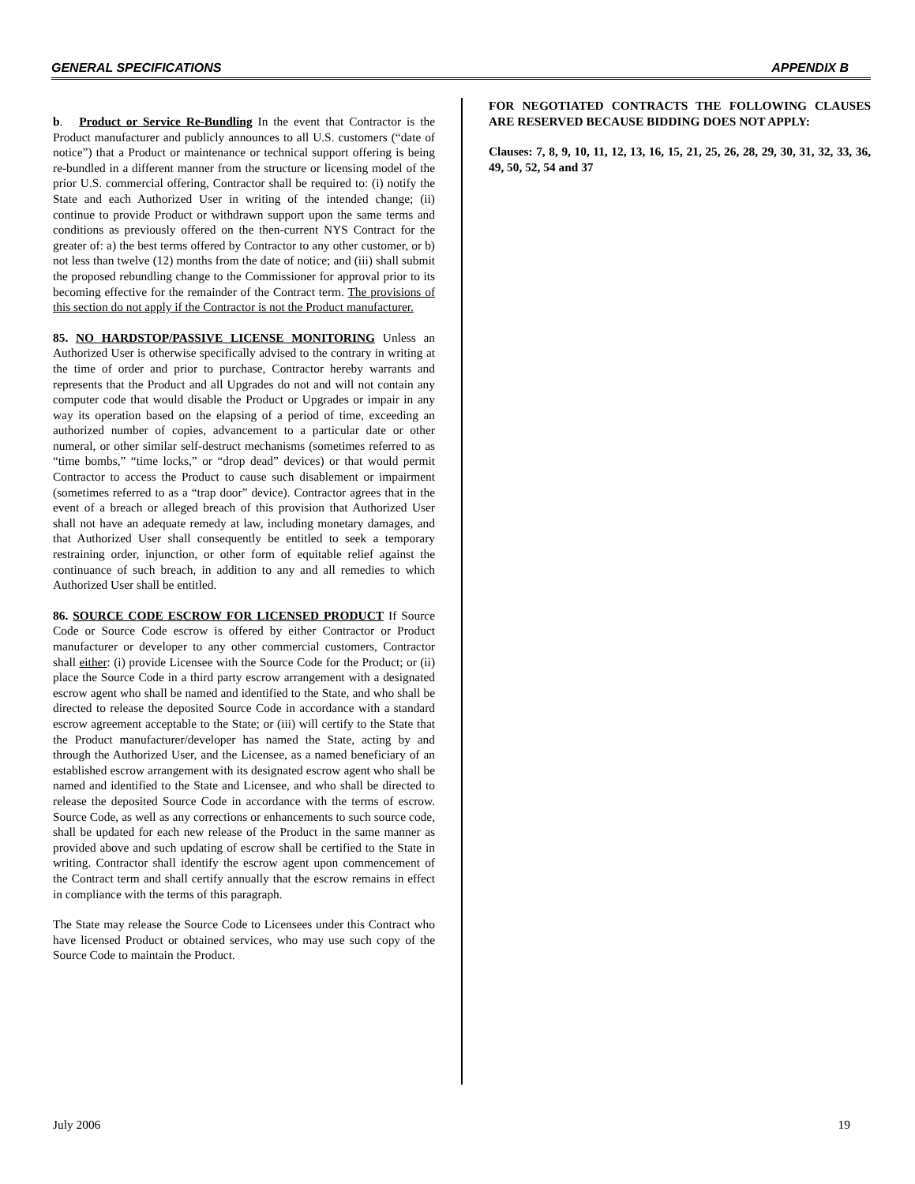GENERAL SPECIFICATIONS APPENDIX B
b. Product or Service Re-Bundling In the event that Contractor is the Product manufacturer and publicly announces to all U.S. customers (“date of notice”) that a Product or maintenance or technical support offering is being re-bundled in a different manner from the structure or licensing model of the prior U.S. commercial offering, Contractor shall be required to: (i) notify the State and each Authorized User in writing of the intended change; (ii) continue to provide Product or withdrawn support upon the same terms and conditions as previously offered on the then-current NYS Contract for the greater of: a) the best terms offered by Contractor to any other customer, or b) not less than twelve (12) months from the date of notice; and (iii) shall submit the proposed rebundling change to the Commissioner for approval prior to its becoming effective for the remainder of the Contract term. The provisions of this section do not apply if the Contractor is not the Product manufacturer.
85. NO HARDSTOP/PASSIVE LICENSE MONITORING Unless an Authorized User is otherwise specifically advised to the contrary in writing at the time of order and prior to purchase, Contractor hereby warrants and represents that the Product and all Upgrades do not and will not contain any computer code that would disable the Product or Upgrades or impair in any way its operation based on the elapsing of a period of time, exceeding an authorized number of copies, advancement to a particular date or other numeral, or other similar self-destruct mechanisms (sometimes referred to as “time bombs,” “time locks,” or “drop dead” devices) or that would permit Contractor to access the Product to cause such disablement or impairment (sometimes referred to as a “trap door” device). Contractor agrees that in the event of a breach or alleged breach of this provision that Authorized User shall not have an adequate remedy at law, including monetary damages, and that Authorized User shall consequently be entitled to seek a temporary restraining order, injunction, or other form of equitable relief against the continuance of such breach, in addition to any and all remedies to which Authorized User shall be entitled.
86. SOURCE CODE ESCROW FOR LICENSED PRODUCT If Source Code or Source Code escrow is offered by either Contractor or Product manufacturer or developer to any other commercial customers, Contractor shall either: (i) provide Licensee with the Source Code for the Product; or (ii) place the Source Code in a third party escrow arrangement with a designated escrow agent who shall be named and identified to the State, and who shall be directed to release the deposited Source Code in accordance with a standard escrow agreement acceptable to the State; or (iii) will certify to the State that the Product manufacturer/developer has named the State, acting by and through the Authorized User, and the Licensee, as a named beneficiary of an established escrow arrangement with its designated escrow agent who shall be named and identified to the State and Licensee, and who shall be directed to release the deposited Source Code in accordance with the terms of escrow. Source Code, as well as any corrections or enhancements to such source code, shall be updated for each new release of the Product in the same manner as provided above and such updating of escrow shall be certified to the State in writing. Contractor shall identify the escrow agent upon commencement of the Contract term and shall certify annually that the escrow remains in effect in compliance with the terms of this paragraph.
The State may release the Source Code to Licensees under this Contract who have licensed Product or obtained services, who may use such copy of the Source Code to maintain the Product.
FOR NEGOTIATED CONTRACTS THE FOLLOWING CLAUSES ARE RESERVED BECAUSE BIDDING DOES NOT APPLY:
Clauses: 7, 8, 9, 10, 11, 12, 13, 16, 15, 21, 25, 26, 28, 29, 30, 31, 32, 33, 36, 49, 50, 52, 54 and 37
July 2006 19